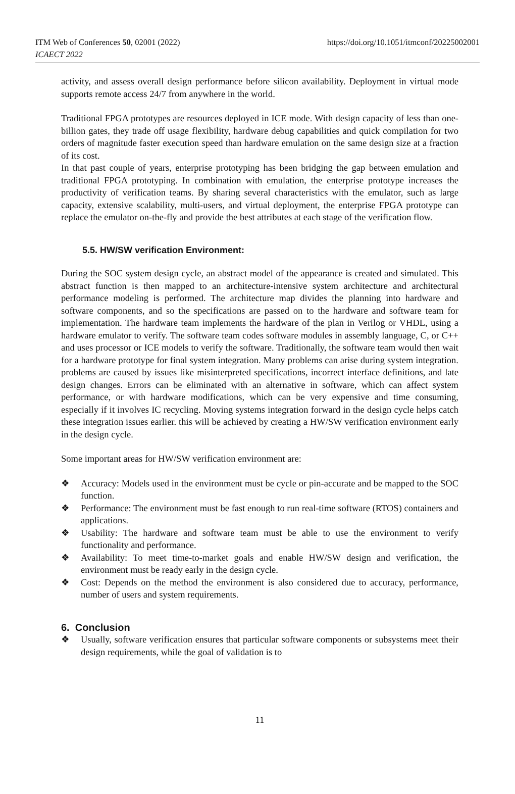ITM Web of Conferences 50, 02001 (2022) https://doi.org/10.1051/itmconf/20225002001
ICAECT 2022
activity, and assess overall design performance before silicon availability. Deployment in virtual mode supports remote access 24/7 from anywhere in the world.
Traditional FPGA prototypes are resources deployed in ICE mode. With design capacity of less than one-billion gates, they trade off usage flexibility, hardware debug capabilities and quick compilation for two orders of magnitude faster execution speed than hardware emulation on the same design size at a fraction of its cost.
In that past couple of years, enterprise prototyping has been bridging the gap between emulation and traditional FPGA prototyping. In combination with emulation, the enterprise prototype increases the productivity of verification teams. By sharing several characteristics with the emulator, such as large capacity, extensive scalability, multi-users, and virtual deployment, the enterprise FPGA prototype can replace the emulator on-the-fly and provide the best attributes at each stage of the verification flow.
5.5. HW/SW verification Environment:
During the SOC system design cycle, an abstract model of the appearance is created and simulated. This abstract function is then mapped to an architecture-intensive system architecture and architectural performance modeling is performed. The architecture map divides the planning into hardware and software components, and so the specifications are passed on to the hardware and software team for implementation. The hardware team implements the hardware of the plan in Verilog or VHDL, using a hardware emulator to verify. The software team codes software modules in assembly language, C, or C++ and uses processor or ICE models to verify the software. Traditionally, the software team would then wait for a hardware prototype for final system integration. Many problems can arise during system integration. problems are caused by issues like misinterpreted specifications, incorrect interface definitions, and late design changes. Errors can be eliminated with an alternative in software, which can affect system performance, or with hardware modifications, which can be very expensive and time consuming, especially if it involves IC recycling. Moving systems integration forward in the design cycle helps catch these integration issues earlier. this will be achieved by creating a HW/SW verification environment early in the design cycle.
Some important areas for HW/SW verification environment are:
❖ Accuracy: Models used in the environment must be cycle or pin-accurate and be mapped to the SOC function.
❖ Performance: The environment must be fast enough to run real-time software (RTOS) containers and applications.
❖ Usability: The hardware and software team must be able to use the environment to verify functionality and performance.
❖ Availability: To meet time-to-market goals and enable HW/SW design and verification, the environment must be ready early in the design cycle.
❖ Cost: Depends on the method the environment is also considered due to accuracy, performance, number of users and system requirements.
6. Conclusion
❖ Usually, software verification ensures that particular software components or subsystems meet their design requirements, while the goal of validation is to
11